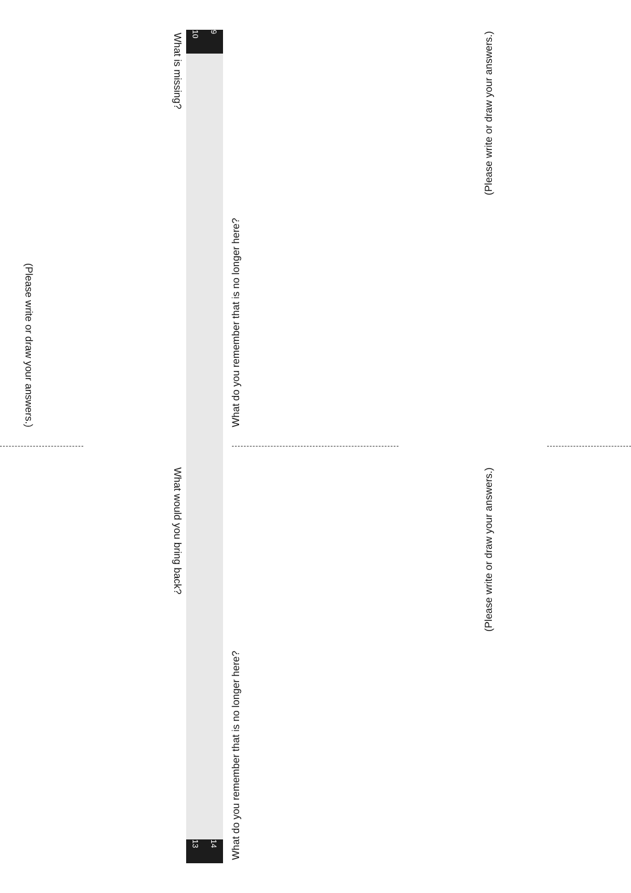(Please write or draw your answers.)
What is missing?
What would you bring back?
10 9
13 14
What do you remember that is no longer here?
What do you remember that is no longer here?
(Please write or draw your answers.)
(Please write or draw your answers.)